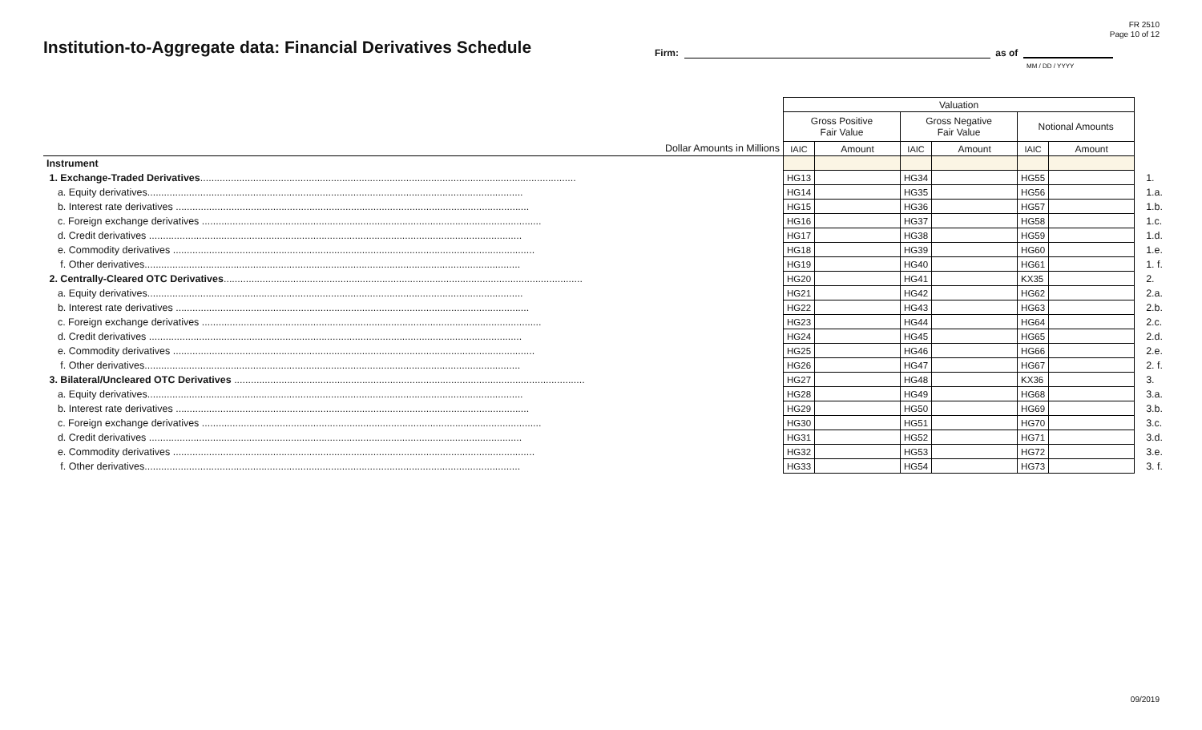FR 2510
Page 10 of 12
Institution-to-Aggregate data: Financial Derivatives Schedule
Firm: as of
MM / DD / YYYY
| | Valuation | | | | | | |
| | Gross Positive Fair Value | | Gross Negative Fair Value | | Notional Amounts | | |
| Dollar Amounts in Millions | IAIC | Amount | IAIC | Amount | IAIC | Amount | |
| Instrument | | | | | | | |
| 1. Exchange-Traded Derivatives ....................................................................................................................................... | HG13 | | HG34 | | HG55 | | 1. |
| a. Equity derivatives....................................................................................................................................... | HG14 | | HG35 | | HG56 | | 1.a. |
| b. Interest rate derivatives ............................................................................................................................... | HG15 | | HG36 | | HG57 | | 1.b. |
| c. Foreign exchange derivatives .......................................................................................................................... | HG16 | | HG37 | | HG58 | | 1.c. |
| d. Credit derivatives ...................................................................................................................................... | HG17 | | HG38 | | HG59 | | 1.d. |
| e. Commodity derivatives .................................................................................................................................. | HG18 | | HG39 | | HG60 | | 1.e. |
| f. Other derivatives....................................................................................................................................... | HG19 | | HG40 | | HG61 | | 1. f. |
| 2. Centrally-Cleared OTC Derivatives ................................................................................................................................. | HG20 | | HG41 | | KX35 | | 2. |
| a. Equity derivatives....................................................................................................................................... | HG21 | | HG42 | | HG62 | | 2.a. |
| b. Interest rate derivatives ............................................................................................................................... | HG22 | | HG43 | | HG63 | | 2.b. |
| c. Foreign exchange derivatives .......................................................................................................................... | HG23 | | HG44 | | HG64 | | 2.c. |
| d. Credit derivatives ...................................................................................................................................... | HG24 | | HG45 | | HG65 | | 2.d. |
| e. Commodity derivatives .................................................................................................................................. | HG25 | | HG46 | | HG66 | | 2.e. |
| f. Other derivatives....................................................................................................................................... | HG26 | | HG47 | | HG67 | | 2. f. |
| 3. Bilateral/Uncleared OTC Derivatives .............................................................................................................................. | HG27 | | HG48 | | KX36 | | 3. |
| a. Equity derivatives....................................................................................................................................... | HG28 | | HG49 | | HG68 | | 3.a. |
| b. Interest rate derivatives ............................................................................................................................... | HG29 | | HG50 | | HG69 | | 3.b. |
| c. Foreign exchange derivatives .......................................................................................................................... | HG30 | | HG51 | | HG70 | | 3.c. |
| d. Credit derivatives ...................................................................................................................................... | HG31 | | HG52 | | HG71 | | 3.d. |
| e. Commodity derivatives .................................................................................................................................. | HG32 | | HG53 | | HG72 | | 3.e. |
| f. Other derivatives....................................................................................................................................... | HG33 | | HG54 | | HG73 | | 3. f. |
09/2019